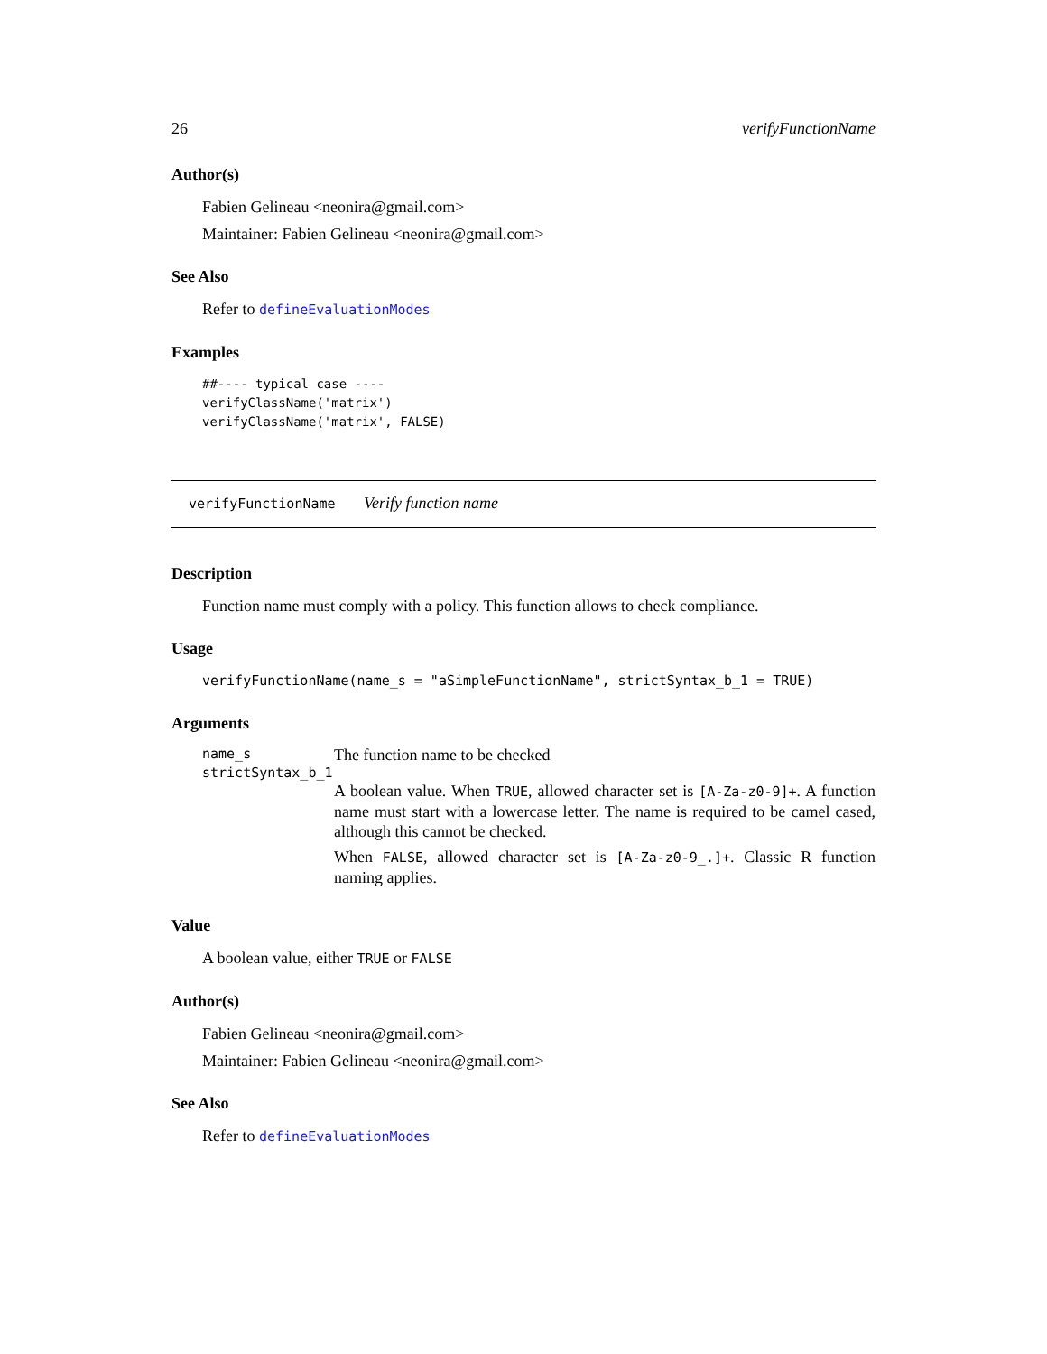26 verifyFunctionName
Author(s)
Fabien Gelineau <neonira@gmail.com>
Maintainer: Fabien Gelineau <neonira@gmail.com>
See Also
Refer to defineEvaluationModes
Examples
##---- typical case ----
verifyClassName('matrix')
verifyClassName('matrix', FALSE)
verifyFunctionName Verify function name
Description
Function name must comply with a policy. This function allows to check compliance.
Usage
verifyFunctionName(name_s = "aSimpleFunctionName", strictSyntax_b_1 = TRUE)
Arguments
name_s The function name to be checked
strictSyntax_b_1
A boolean value. When TRUE, allowed character set is [A-Za-z0-9]+. A function name must start with a lowercase letter. The name is required to be camel cased, although this cannot be checked.
When FALSE, allowed character set is [A-Za-z0-9_.]+. Classic R function naming applies.
Value
A boolean value, either TRUE or FALSE
Author(s)
Fabien Gelineau <neonira@gmail.com>
Maintainer: Fabien Gelineau <neonira@gmail.com>
See Also
Refer to defineEvaluationModes